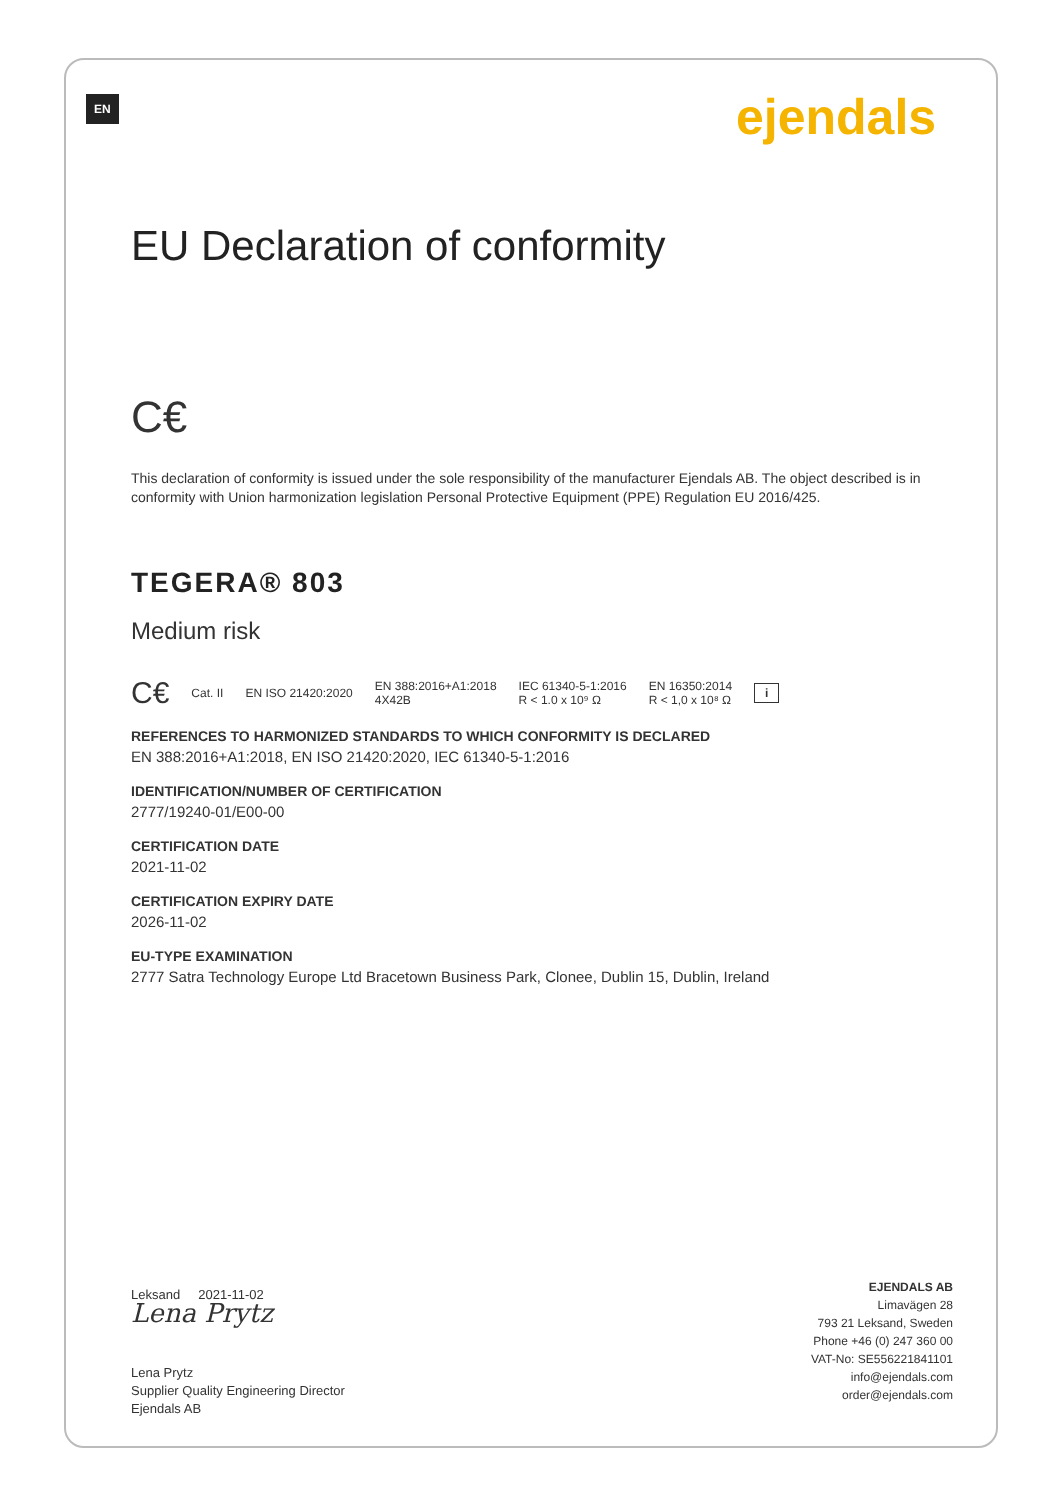EN ejendals
EU Declaration of conformity
C€
This declaration of conformity is issued under the sole responsibility of the manufacturer Ejendals AB. The object described is in conformity with Union harmonization legislation Personal Protective Equipment (PPE) Regulation EU 2016/425.
TEGERA® 803
Medium risk
C€ Cat. II EN ISO 21420:2020 EN 388:2016+A1:2018
4X42B IEC 61340-5-1:2016
R < 1.0 x 10⁹ Ω EN 16350:2014
R < 1,0 x 10⁸ Ω i
REFERENCES TO HARMONIZED STANDARDS TO WHICH CONFORMITY IS DECLARED
EN 388:2016+A1:2018, EN ISO 21420:2020, IEC 61340-5-1:2016
IDENTIFICATION/NUMBER OF CERTIFICATION
2777/19240-01/E00-00
CERTIFICATION DATE
2021-11-02
CERTIFICATION EXPIRY DATE
2026-11-02
EU-TYPE EXAMINATION
2777 Satra Technology Europe Ltd Bracetown Business Park, Clonee, Dublin 15, Dublin, Ireland
Leksand 2021-11-02
Lena Prytz
Lena Prytz
Supplier Quality Engineering Director
Ejendals AB
EJENDALS AB
Limavägen 28
793 21 Leksand, Sweden
Phone +46 (0) 247 360 00
VAT-No: SE556221841101
info@ejendals.com
order@ejendals.com